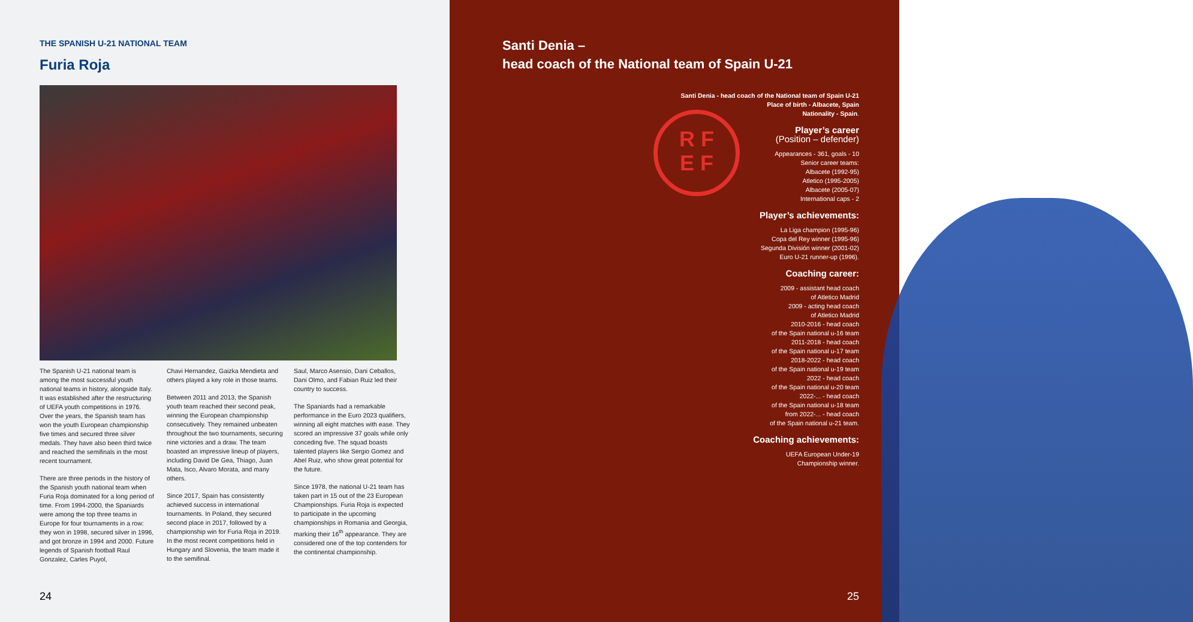THE SPANISH U-21 NATIONAL TEAM
Furia Roja
The Spanish U-21 national team is among the most successful youth national teams in history, alongside Italy. It was established after the restructuring of UEFA youth competitions in 1976. Over the years, the Spanish team has won the youth European championship five times and secured three silver medals. They have also been third twice and reached the semifinals in the most recent tournament.
There are three periods in the history of the Spanish youth national team when Furia Roja dominated for a long period of time. From 1994-2000, the Spaniards were among the top three teams in Europe for four tournaments in a row: they won in 1998, secured silver in 1996, and got bronze in 1994 and 2000. Future legends of Spanish football Raul Gonzalez, Carles Puyol,
Chavi Hernandez, Gaizka Mendieta and others played a key role in those teams.
Between 2011 and 2013, the Spanish youth team reached their second peak, winning the European championship consecutively. They remained unbeaten throughout the two tournaments, securing nine victories and a draw. The team boasted an impressive lineup of players, including David De Gea, Thiago, Juan Mata, Isco, Alvaro Morata, and many others.
Since 2017, Spain has consistently achieved success in international tournaments. In Poland, they secured second place in 2017, followed by a championship win for Furia Roja in 2019. In the most recent competitions held in Hungary and Slovenia, the team made it to the semifinal.
Saul, Marco Asensio, Dani Ceballos, Dani Olmo, and Fabian Ruiz led their country to success.
The Spaniards had a remarkable performance in the Euro 2023 qualifiers, winning all eight matches with ease. They scored an impressive 37 goals while only conceding five. The squad boasts talented players like Sergio Gomez and Abel Ruiz, who show great potential for the future.
Since 1978, the national U-21 team has taken part in 15 out of the 23 European Championships. Furia Roja is expected to participate in the upcoming championships in Romania and Georgia, marking their 16<sup>th</sup> appearance. They are considered one of the top contenders for the continental championship.
24
Santi Denia –
head coach of the National team of Spain U-21
Santi Denia - head coach of the National team of Spain U-21
Place of birth - Albacete, Spain
Nationality - Spain.
Player’s career
(Position – defender)
Appearances - 361, goals - 10
Senior career teams:
Albacete (1992-95)
Atletico (1995-2005)
Albacete (2005-07)
International caps - 2
Player’s achievements:
La Liga champion (1995-96)
Copa del Rey winner (1995-96)
Segunda División winner (2001-02)
Euro U-21 runner-up (1996).
Coaching career:
2009 - assistant head coach
of Atletico Madrid
2009 - acting head coach
of Atletico Madrid
2010-2016 - head coach
of the Spain national u-16 team
2011-2018 - head coach
of the Spain national u-17 team
2018-2022 - head coach
of the Spain national u-19 team
2022 - head coach
of the Spain national u-20 team
2022-... - head coach
of the Spain national u-18 team
from 2022-... - head coach
of the Spain national u-21 team.
Coaching achievements:
UEFA European Under-19
Championship winner.
25
R F
E F